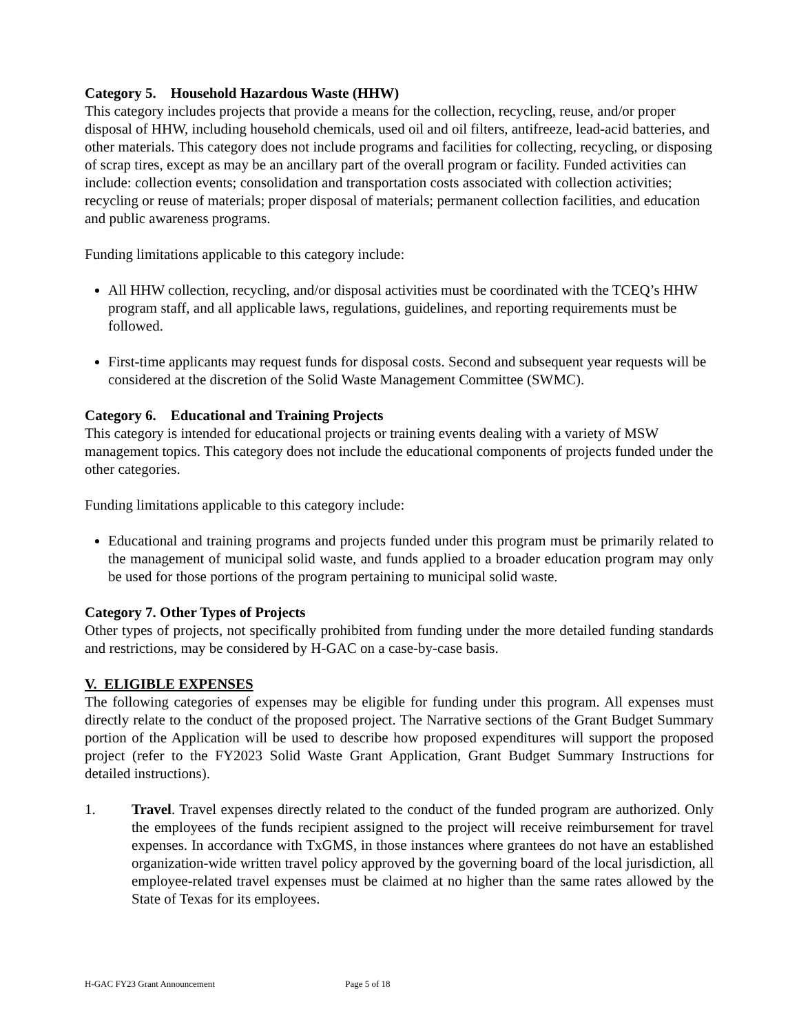Category 5. Household Hazardous Waste (HHW)
This category includes projects that provide a means for the collection, recycling, reuse, and/or proper disposal of HHW, including household chemicals, used oil and oil filters, antifreeze, lead-acid batteries, and other materials. This category does not include programs and facilities for collecting, recycling, or disposing of scrap tires, except as may be an ancillary part of the overall program or facility. Funded activities can include: collection events; consolidation and transportation costs associated with collection activities; recycling or reuse of materials; proper disposal of materials; permanent collection facilities, and education and public awareness programs.
Funding limitations applicable to this category include:
All HHW collection, recycling, and/or disposal activities must be coordinated with the TCEQ’s HHW program staff, and all applicable laws, regulations, guidelines, and reporting requirements must be followed.
First-time applicants may request funds for disposal costs. Second and subsequent year requests will be considered at the discretion of the Solid Waste Management Committee (SWMC).
Category 6. Educational and Training Projects
This category is intended for educational projects or training events dealing with a variety of MSW management topics. This category does not include the educational components of projects funded under the other categories.
Funding limitations applicable to this category include:
Educational and training programs and projects funded under this program must be primarily related to the management of municipal solid waste, and funds applied to a broader education program may only be used for those portions of the program pertaining to municipal solid waste.
Category 7. Other Types of Projects
Other types of projects, not specifically prohibited from funding under the more detailed funding standards and restrictions, may be considered by H-GAC on a case-by-case basis.
V. ELIGIBLE EXPENSES
The following categories of expenses may be eligible for funding under this program. All expenses must directly relate to the conduct of the proposed project. The Narrative sections of the Grant Budget Summary portion of the Application will be used to describe how proposed expenditures will support the proposed project (refer to the FY2023 Solid Waste Grant Application, Grant Budget Summary Instructions for detailed instructions).
1. Travel. Travel expenses directly related to the conduct of the funded program are authorized. Only the employees of the funds recipient assigned to the project will receive reimbursement for travel expenses. In accordance with TxGMS, in those instances where grantees do not have an established organization-wide written travel policy approved by the governing board of the local jurisdiction, all employee-related travel expenses must be claimed at no higher than the same rates allowed by the State of Texas for its employees.
H-GAC FY23 Grant Announcement Page 5 of 18